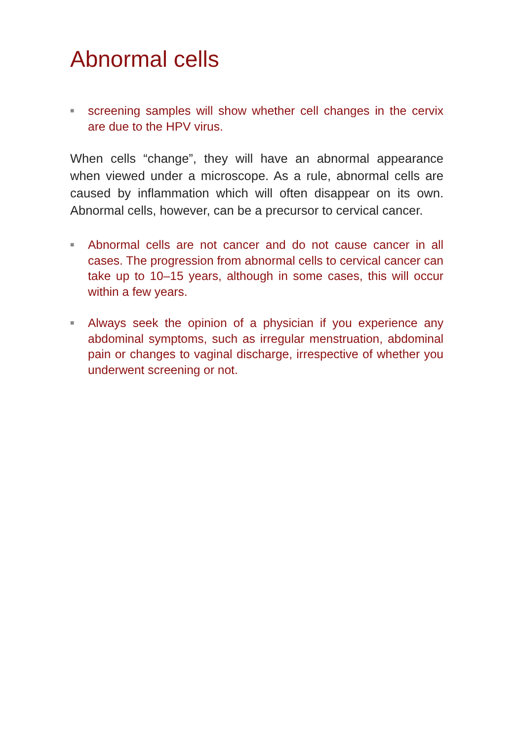Abnormal cells
■ screening samples will show whether cell changes in the cervix are due to the HPV virus.
When cells “change”, they will have an abnormal appearance when viewed under a microscope. As a rule, abnormal cells are caused by inflammation which will often disappear on its own. Abnormal cells, however, can be a precursor to cervical cancer.
■ Abnormal cells are not cancer and do not cause cancer in all cases. The progression from abnormal cells to cervical cancer can take up to 10–15 years, although in some cases, this will occur within a few years.
■ Always seek the opinion of a physician if you experience any abdominal symptoms, such as irregular menstruation, ab­dominal pain or changes to vaginal discharge, irrespective of whether you underwent screening or not.